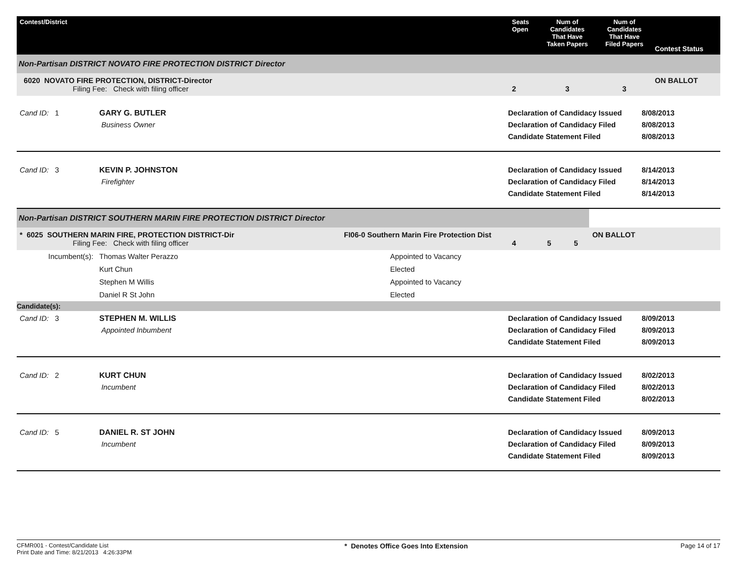| Contest/District | Seats Open | Num of Candidates That Have Taken Papers | Num of Candidates That Have Filed Papers | Contest Status |
| --- | --- | --- | --- | --- |
| Non-Partisan DISTRICT NOVATO FIRE PROTECTION DISTRICT Director | | | | |
| 6020 NOVATO FIRE PROTECTION, DISTRICT-Director Filing Fee: Check with filing officer | 2 | 3 | 3 | ON BALLOT |
| Cand ID: 1 | GARY G. BUTLER Business Owner | Declaration of Candidacy Issued Declaration of Candidacy Filed Candidate Statement Filed | 8/08/2013 8/08/2013 8/08/2013 |
| Cand ID: 3 | KEVIN P. JOHNSTON Firefighter | Declaration of Candidacy Issued Declaration of Candidacy Filed Candidate Statement Filed | 8/14/2013 8/14/2013 8/14/2013 |
| Non-Partisan DISTRICT SOUTHERN MARIN FIRE PROTECTION DISTRICT Director | | | | | |
| * 6025 SOUTHERN MARIN FIRE, PROTECTION DISTRICT-Dir Filing Fee: Check with filing officer | FI06-0 Southern Marin Fire Protection Dist | 4 | 5 | 5 | ON BALLOT |
| Incumbent(s): | Thomas Walter Perazzo | Appointed to Vacancy |
| | Kurt Chun | Elected |
| | Stephen M Willis | Appointed to Vacancy |
| | Daniel R St John | Elected |
| Candidate(s): | | |
| Cand ID: 3 | STEPHEN M. WILLIS Appointed Inbumbent | Declaration of Candidacy Issued Declaration of Candidacy Filed Candidate Statement Filed | 8/09/2013 8/09/2013 8/09/2013 |
| Cand ID: 2 | KURT CHUN Incumbent | Declaration of Candidacy Issued Declaration of Candidacy Filed Candidate Statement Filed | 8/02/2013 8/02/2013 8/02/2013 |
| Cand ID: 5 | DANIEL R. ST JOHN Incumbent | Declaration of Candidacy Issued Declaration of Candidacy Filed Candidate Statement Filed | 8/09/2013 8/09/2013 8/09/2013 |
CFMR001 - Contest/Candidate List
Print Date and Time: 8/21/2013 4:26:33PM
* Denotes Office Goes Into Extension
Page 14 of 17